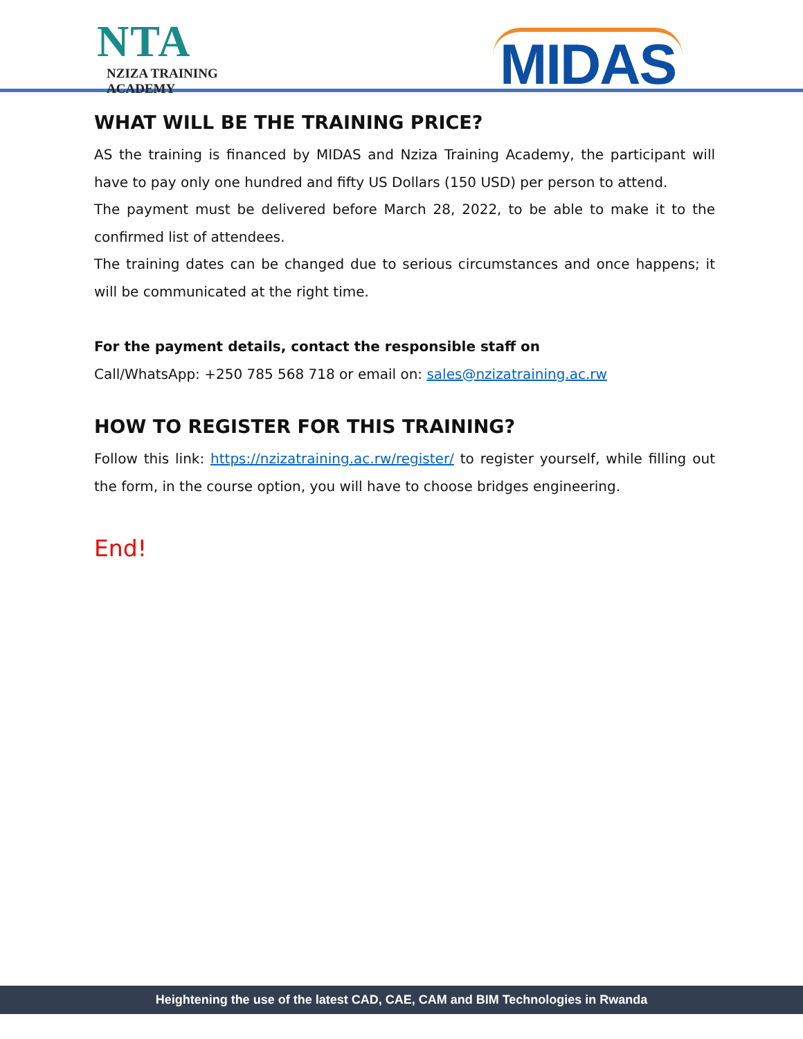NTA
NZIZA TRAINING ACADEMY
MIDAS
WHAT WILL BE THE TRAINING PRICE?
AS the training is financed by MIDAS and Nziza Training Academy, the participant will have to pay only one hundred and fifty US Dollars (150 USD) per person to attend.
The payment must be delivered before March 28, 2022, to be able to make it to the confirmed list of attendees.
The training dates can be changed due to serious circumstances and once happens; it will be communicated at the right time.
For the payment details, contact the responsible staff on
Call/WhatsApp: +250 785 568 718 or email on: sales@nzizatraining.ac.rw
HOW TO REGISTER FOR THIS TRAINING?
Follow this link: https://nzizatraining.ac.rw/register/ to register yourself, while filling out the form, in the course option, you will have to choose bridges engineering.
End!
Heightening the use of the latest CAD, CAE, CAM and BIM Technologies in Rwanda